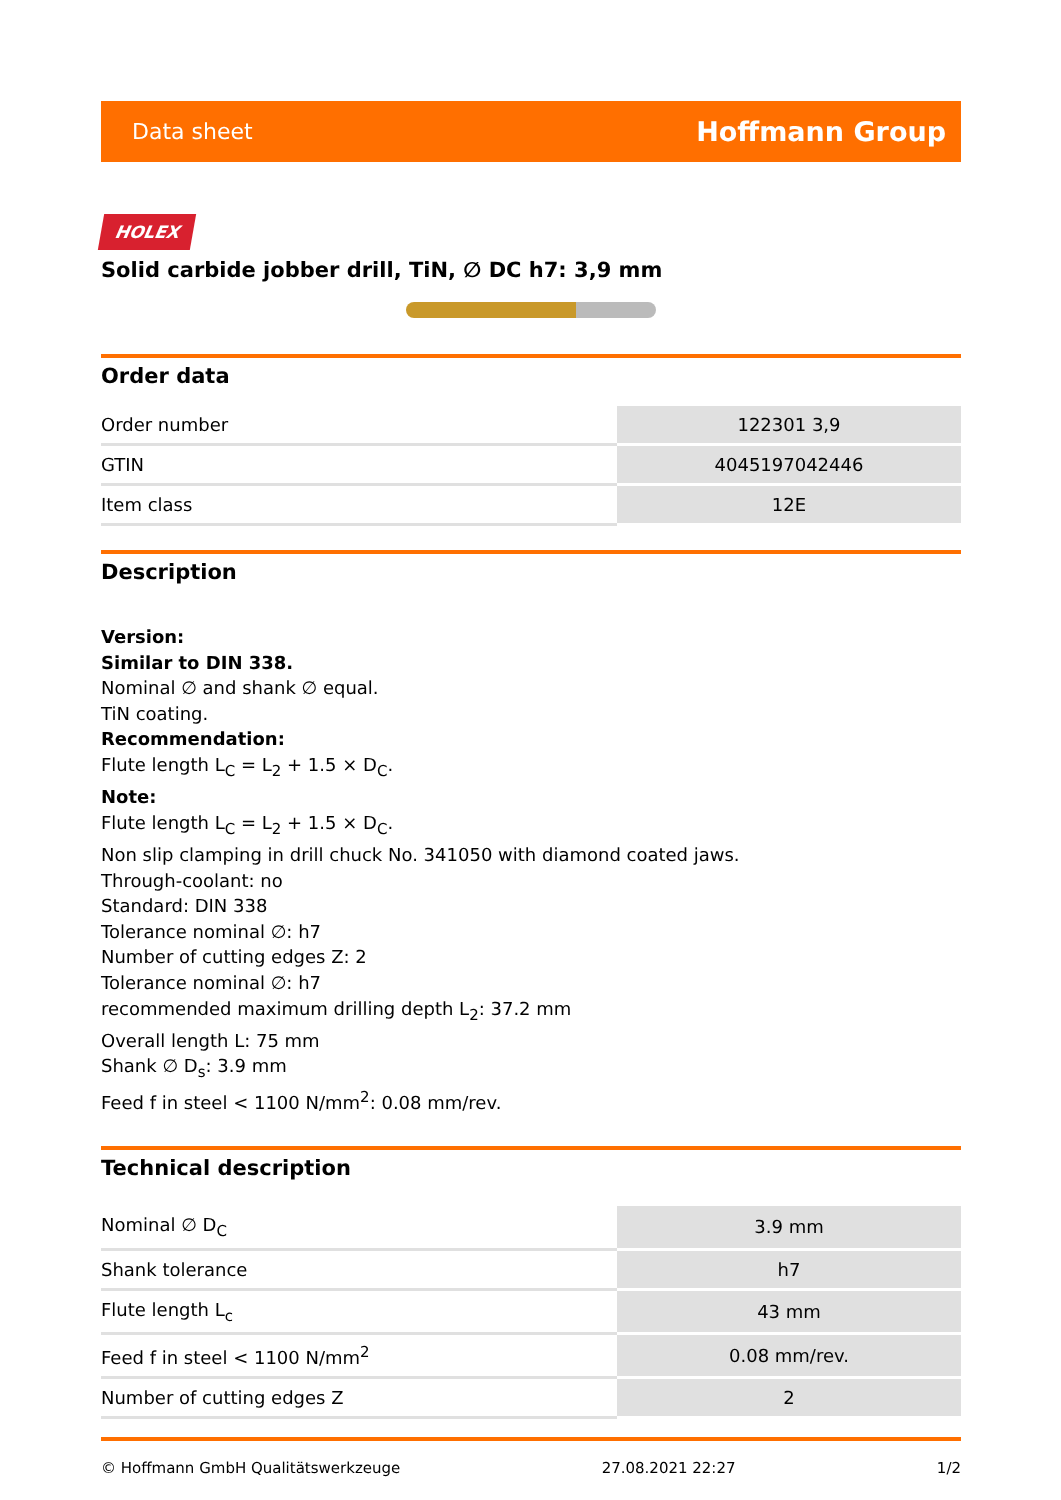Data sheet Hoffmann Group
HOLEX
Solid carbide jobber drill, TiN, ∅ DC h7: 3,9 mm
Order data
| Order number | 122301 3,9 |
| GTIN | 4045197042446 |
| Item class | 12E |
Description
Version:
Similar to DIN 338.
Nominal ∅ and shank ∅ equal.
TiN coating.
Recommendation:
Flute length L<sub>C</sub> = L<sub>2</sub> + 1.5 × D<sub>C</sub>.
Note:
Flute length L<sub>C</sub> = L<sub>2</sub> + 1.5 × D<sub>C</sub>.
Non slip clamping in drill chuck No. 341050 with diamond coated jaws.
Through-coolant: no
Standard: DIN 338
Tolerance nominal ∅: h7
Number of cutting edges Z: 2
Tolerance nominal ∅: h7
recommended maximum drilling depth L<sub>2</sub>: 37.2 mm
Overall length L: 75 mm
Shank ∅ D<sub>s</sub>: 3.9 mm
Feed f in steel < 1100 N/mm<sup>2</sup>: 0.08 mm/rev.
Technical description
| Nominal ∅ D<sub>C</sub> | 3.9 mm |
| Shank tolerance | h7 |
| Flute length L<sub>c</sub> | 43 mm |
| Feed f in steel < 1100 N/mm<sup>2</sup> | 0.08 mm/rev. |
| Number of cutting edges Z | 2 |
© Hoffmann GmbH Qualitätswerkzeuge 27.08.2021 22:27 1/2